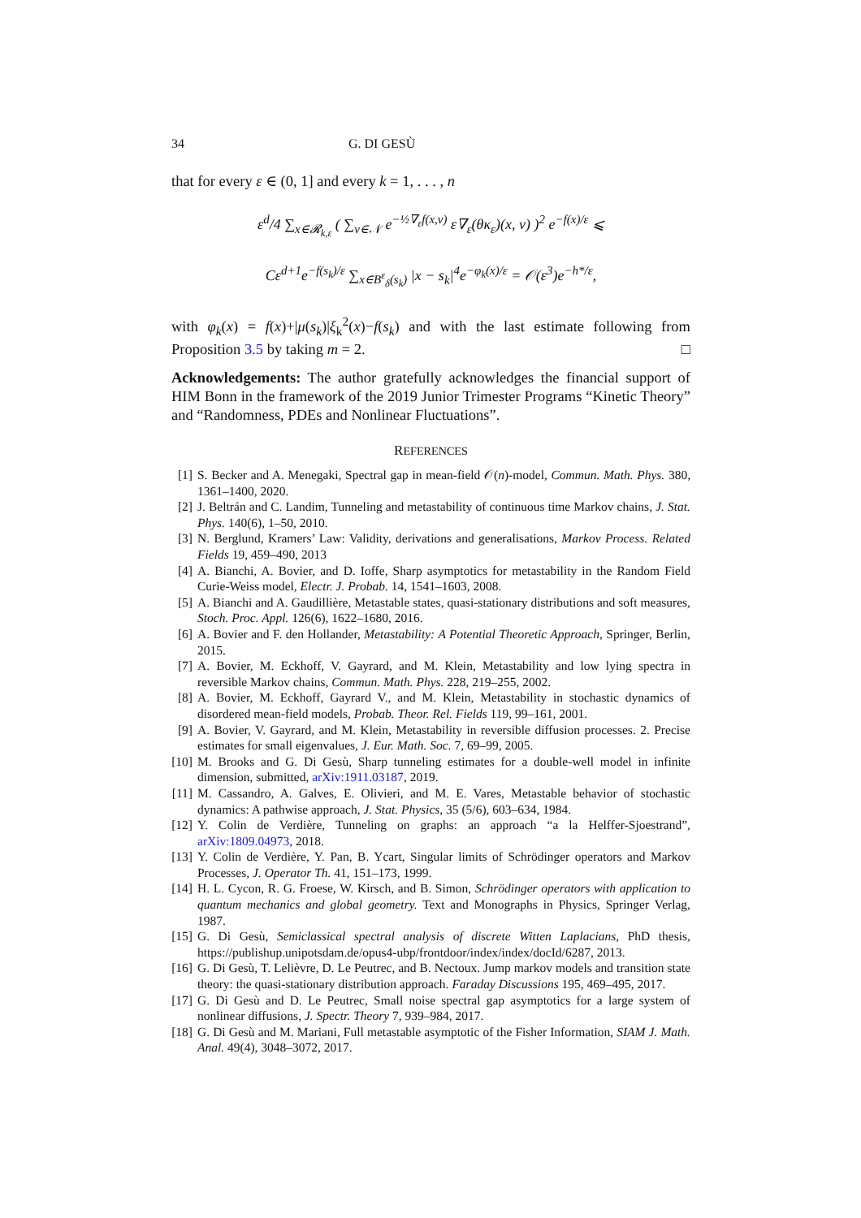34 G. DI GESÙ
that for every ε ∈ (0, 1] and every k = 1, . . . , n
ε<sup>d</sup>/4 ∑<sub>x∈𝓡<sub>k,ε</sub></sub> ( ∑<sub>v∈𝒩</sub> e<sup>−½∇<sub>ε</sub>f(x,v)</sup> ε∇<sub>ε</sub>(θκ<sub>ε</sub>)(x, v) )<sup>2</sup> e<sup>−f(x)/ε</sup> ⩽
Cε<sup>d+1</sup>e<sup>−f(s<sub>k</sub>)/ε</sup> ∑<sub>x∈B<sup>ε</sup><sub>δ</sub>(s<sub>k</sub>)</sub> |x − s<sub>k</sub>|<sup>4</sup>e<sup>−φ<sub>k</sub>(x)/ε</sup> = 𝒪(ε<sup>3</sup>)e<sup>−h*/ε</sup>,
with φ<sub>k</sub>(x) = f(x)+|μ(s<sub>k</sub>)|ξ<sub>k</sub><sup>2</sup>(x)−f(s<sub>k</sub>) and with the last estimate following from Proposition 3.5 by taking m = 2. □
Acknowledgements: The author gratefully acknowledges the financial support of HIM Bonn in the framework of the 2019 Junior Trimester Programs “Kinetic Theory” and “Randomness, PDEs and Nonlinear Fluctuations”.
REFERENCES
[1] S. Becker and A. Menegaki, Spectral gap in mean-field 𝒪(n)-model, Commun. Math. Phys. 380, 1361–1400, 2020.
[2] J. Beltrán and C. Landim, Tunneling and metastability of continuous time Markov chains, J. Stat. Phys. 140(6), 1–50, 2010.
[3] N. Berglund, Kramers’ Law: Validity, derivations and generalisations, Markov Process. Related Fields 19, 459–490, 2013
[4] A. Bianchi, A. Bovier, and D. Ioffe, Sharp asymptotics for metastability in the Random Field Curie-Weiss model, Electr. J. Probab. 14, 1541–1603, 2008.
[5] A. Bianchi and A. Gaudillière, Metastable states, quasi-stationary distributions and soft measures, Stoch. Proc. Appl. 126(6), 1622–1680, 2016.
[6] A. Bovier and F. den Hollander, Metastability: A Potential Theoretic Approach, Springer, Berlin, 2015.
[7] A. Bovier, M. Eckhoff, V. Gayrard, and M. Klein, Metastability and low lying spectra in reversible Markov chains, Commun. Math. Phys. 228, 219–255, 2002.
[8] A. Bovier, M. Eckhoff, Gayrard V., and M. Klein, Metastability in stochastic dynamics of disordered mean-field models, Probab. Theor. Rel. Fields 119, 99–161, 2001.
[9] A. Bovier, V. Gayrard, and M. Klein, Metastability in reversible diffusion processes. 2. Precise estimates for small eigenvalues, J. Eur. Math. Soc. 7, 69–99, 2005.
[10] M. Brooks and G. Di Gesù, Sharp tunneling estimates for a double-well model in infinite dimension, submitted, arXiv:1911.03187, 2019.
[11] M. Cassandro, A. Galves, E. Olivieri, and M. E. Vares, Metastable behavior of stochastic dynamics: A pathwise approach, J. Stat. Physics, 35 (5/6), 603–634, 1984.
[12] Y. Colin de Verdière, Tunneling on graphs: an approach “a la Helffer-Sjoestrand”, arXiv:1809.04973, 2018.
[13] Y. Colin de Verdière, Y. Pan, B. Ycart, Singular limits of Schrödinger operators and Markov Processes, J. Operator Th. 41, 151–173, 1999.
[14] H. L. Cycon, R. G. Froese, W. Kirsch, and B. Simon, Schrödinger operators with application to quantum mechanics and global geometry. Text and Monographs in Physics, Springer Verlag, 1987.
[15] G. Di Gesù, Semiclassical spectral analysis of discrete Witten Laplacians, PhD thesis, https://publishup.unipotsdam.de/opus4-ubp/frontdoor/index/index/docId/6287, 2013.
[16] G. Di Gesù, T. Lelièvre, D. Le Peutrec, and B. Nectoux. Jump markov models and transition state theory: the quasi-stationary distribution approach. Faraday Discussions 195, 469–495, 2017.
[17] G. Di Gesù and D. Le Peutrec, Small noise spectral gap asymptotics for a large system of nonlinear diffusions, J. Spectr. Theory 7, 939–984, 2017.
[18] G. Di Gesù and M. Mariani, Full metastable asymptotic of the Fisher Information, SIAM J. Math. Anal. 49(4), 3048–3072, 2017.